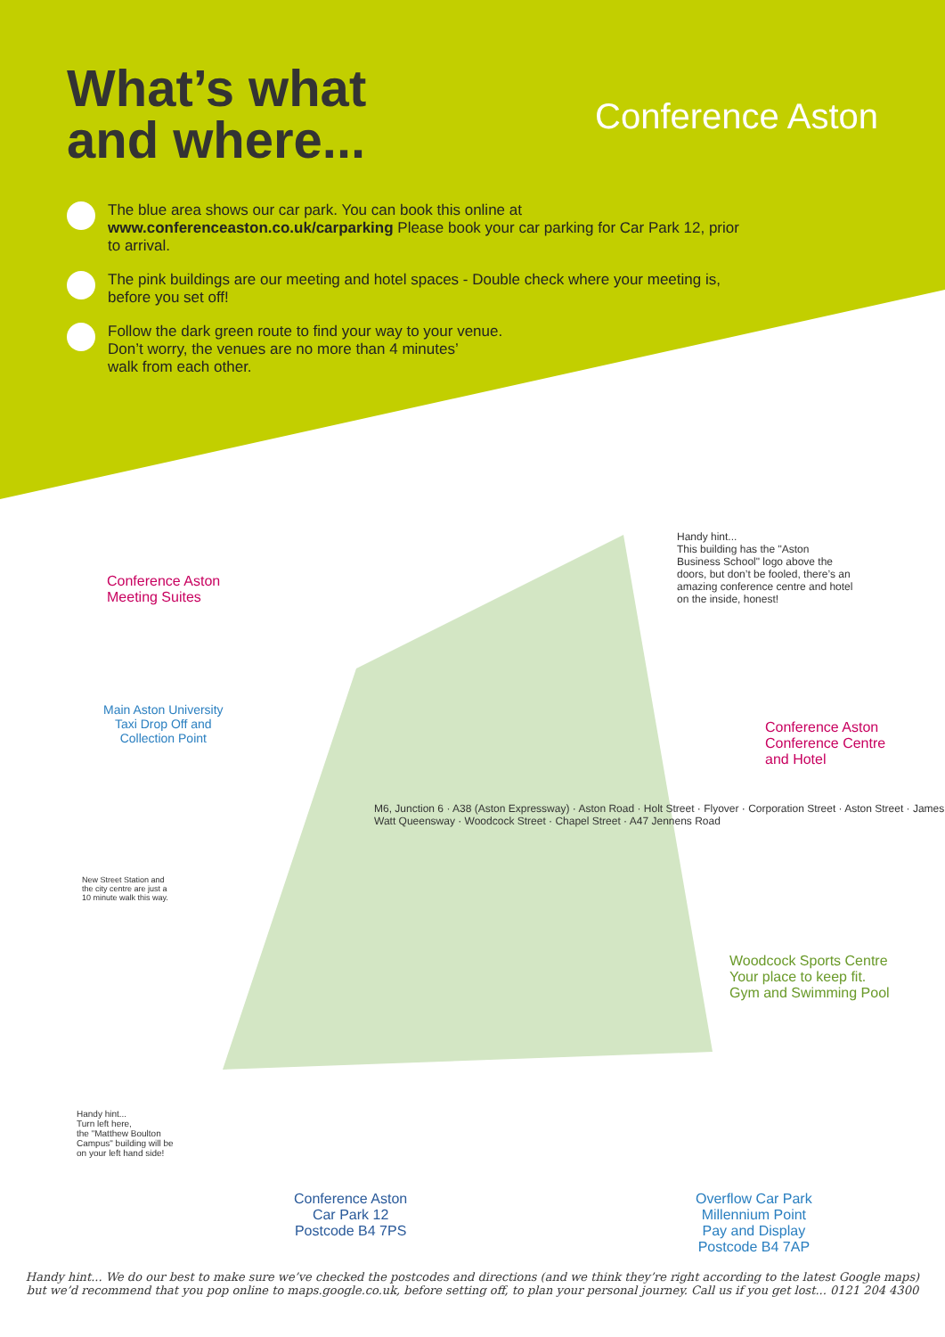What’s what
and where...
Conference Aston
The blue area shows our car park. You can book this online at www.conferenceaston.co.uk/carparking Please book your car parking for Car Park 12, prior to arrival.
The pink buildings are our meeting and hotel spaces - Double check where your meeting is, before you set off!
Follow the dark green route to find your way to your venue.
Don’t worry, the venues are no more than 4 minutes’
walk from each other.
Conference Aston
Meeting Suites
Handy hint...
This building has the "Aston Business School" logo above the doors, but don’t be fooled, there’s an amazing conference centre and hotel on the inside, honest!
Conference Aston
Conference Centre
and Hotel
Main Aston University
Taxi Drop Off and
Collection Point
New Street Station and
the city centre are just a
10 minute walk this way.
Woodcock Sports Centre
Your place to keep fit.
Gym and Swimming Pool
Handy hint...
Turn left here,
the "Matthew Boulton
Campus" building will be
on your left hand side!
M6, Junction 6 · A38 (Aston Expressway) · Aston Road · Holt Street · Flyover · Corporation Street · Aston Street · James Watt Queensway · Woodcock Street · Chapel Street · A47 Jennens Road
Conference Aston
Car Park 12
Postcode B4 7PS
Overflow Car Park
Millennium Point
Pay and Display
Postcode B4 7AP
Handy hint... We do our best to make sure we’ve checked the postcodes and directions (and we think they’re right according to the latest Google maps)
but we’d recommend that you pop online to maps.google.co.uk, before setting off, to plan your personal journey. Call us if you get lost... 0121 204 4300